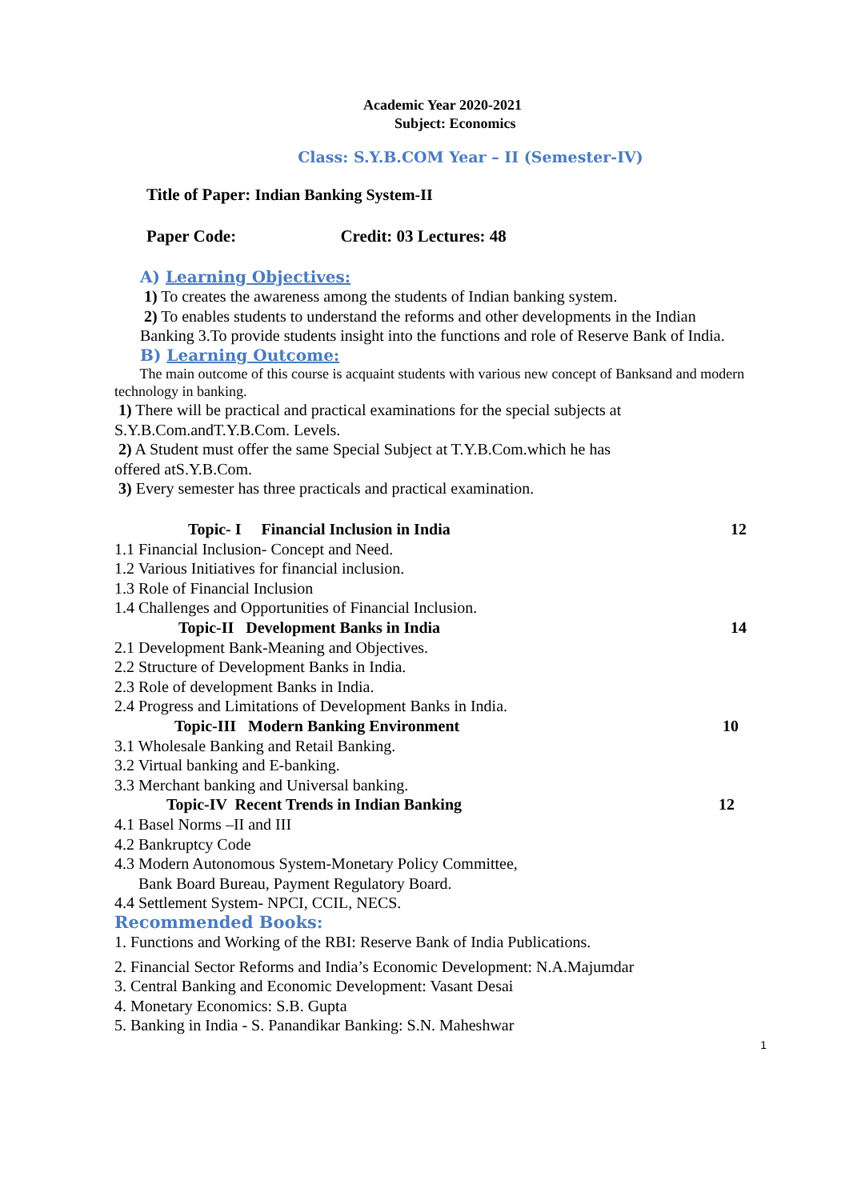Academic Year 2020-2021
Subject: Economics
Class: S.Y.B.COM Year – II (Semester-IV)
Title of Paper: Indian Banking System-II
Paper Code: Credit: 03 Lectures: 48
A) Learning Objectives:
1) To creates the awareness among the students of Indian banking system.
2) To enables students to understand the reforms and other developments in the Indian Banking 3.To provide students insight into the functions and role of Reserve Bank of India.
B) Learning Outcome:
The main outcome of this course is acquaint students with various new concept of Banksand and modern technology in banking.
1) There will be practical and practical examinations for the special subjects at
S.Y.B.Com.andT.Y.B.Com. Levels.
2) A Student must offer the same Special Subject at T.Y.B.Com.which he has
offered atS.Y.B.Com.
3) Every semester has three practicals and practical examination.
Topic- I Financial Inclusion in India 12
1.1 Financial Inclusion- Concept and Need.
1.2 Various Initiatives for financial inclusion.
1.3 Role of Financial Inclusion
1.4 Challenges and Opportunities of Financial Inclusion.
Topic-II Development Banks in India 14
2.1 Development Bank-Meaning and Objectives.
2.2 Structure of Development Banks in India.
2.3 Role of development Banks in India.
2.4 Progress and Limitations of Development Banks in India.
Topic-III Modern Banking Environment 10
3.1 Wholesale Banking and Retail Banking.
3.2 Virtual banking and E-banking.
3.3 Merchant banking and Universal banking.
Topic-IV Recent Trends in Indian Banking 12
4.1 Basel Norms –II and III
4.2 Bankruptcy Code
4.3 Modern Autonomous System-Monetary Policy Committee,
Bank Board Bureau, Payment Regulatory Board.
4.4 Settlement System- NPCI, CCIL, NECS.
Recommended Books:
1. Functions and Working of the RBI: Reserve Bank of India Publications.
2. Financial Sector Reforms and India’s Economic Development: N.A.Majumdar
3. Central Banking and Economic Development: Vasant Desai
4. Monetary Economics: S.B. Gupta
5. Banking in India - S. Panandikar Banking: S.N. Maheshwar
1